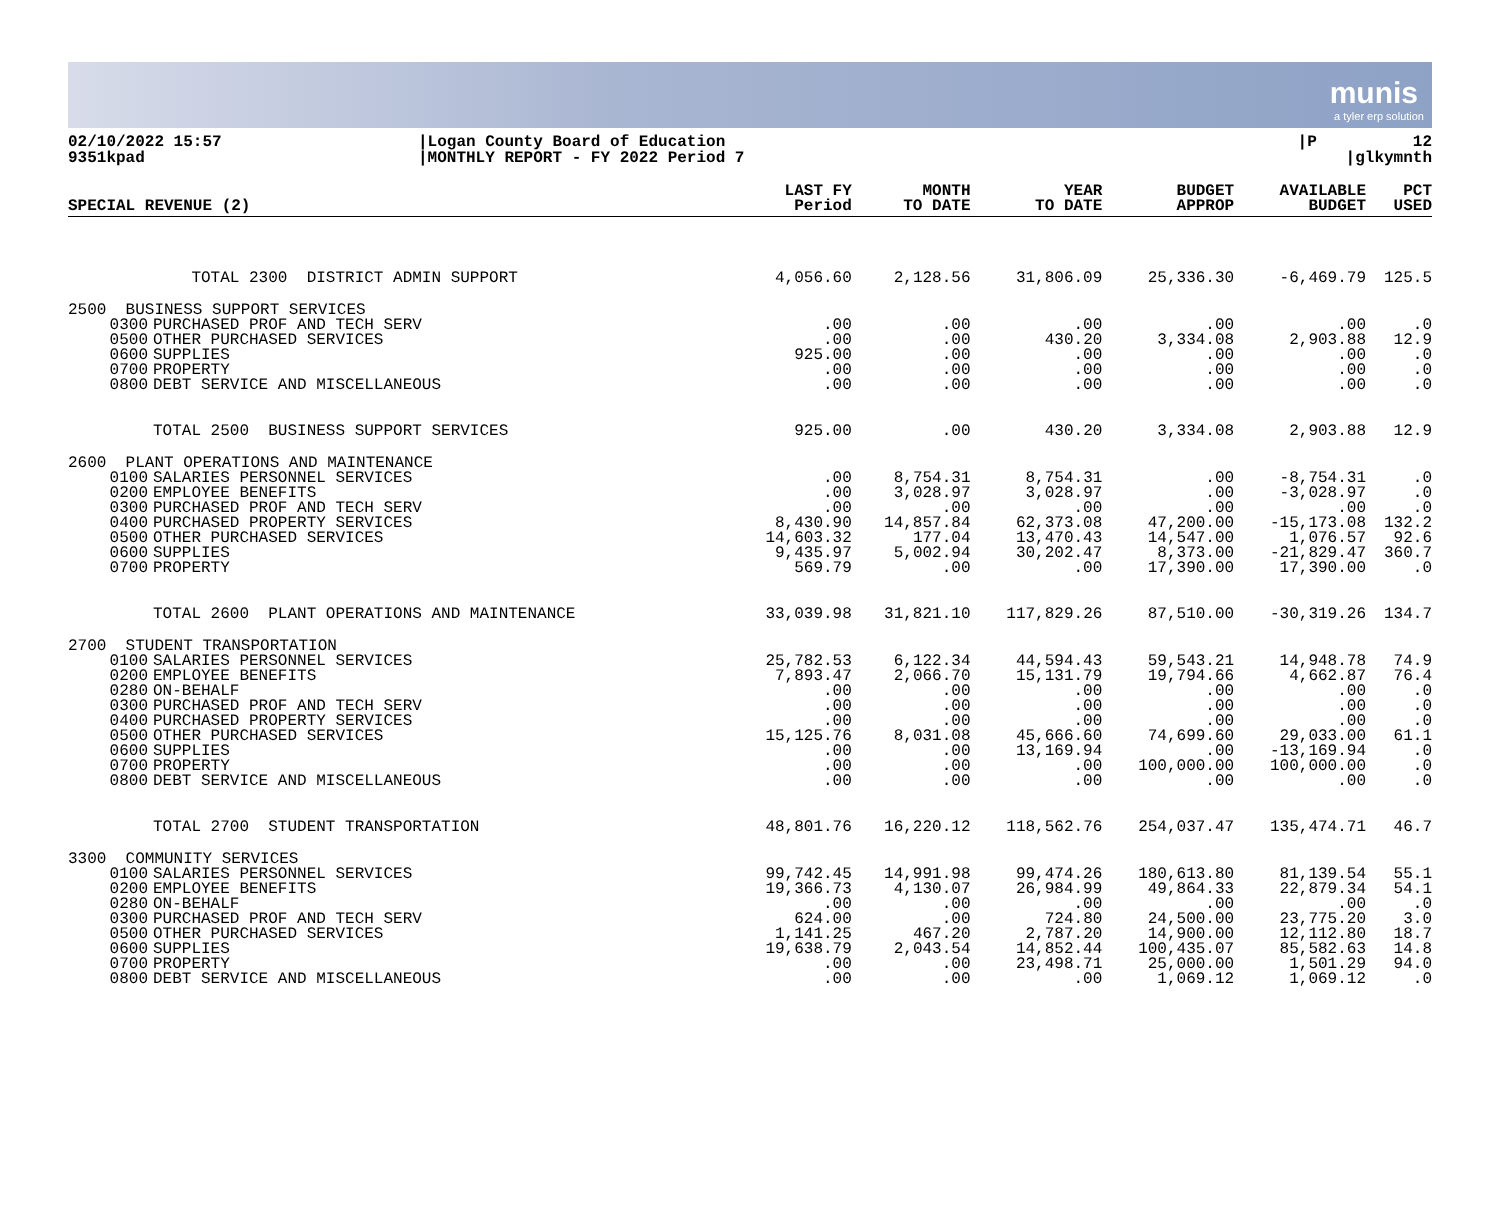munis
a tyler erp solution
02/10/2022 15:57 9351kpad
|Logan County Board of Education |MONTHLY REPORT - FY 2022 Period 7
|P 12 |glkymnth
| SPECIAL REVENUE (2) | | LAST FY Period | MONTH TO DATE | YEAR TO DATE | BUDGET APPROP | AVAILABLE BUDGET | PCT USED |
| --- | --- | --- | --- | --- | --- | --- | --- |
| | TOTAL 2300 DISTRICT ADMIN SUPPORT | 4,056.60 | 2,128.56 | 31,806.09 | 25,336.30 | -6,469.79 | 125.5 |
| 2500 BUSINESS SUPPORT SERVICES | | | | | | | |
| 0300 0500 0600 0700 0800 | PURCHASED PROF AND TECH SERV OTHER PURCHASED SERVICES SUPPLIES PROPERTY DEBT SERVICE AND MISCELLANEOUS | .00 .00 925.00 .00 .00 | .00 .00 .00 .00 .00 | .00 430.20 .00 .00 .00 | .00 3,334.08 .00 .00 .00 | .00 2,903.88 .00 .00 .00 | .0 12.9 .0 .0 .0 |
| | TOTAL 2500 BUSINESS SUPPORT SERVICES | 925.00 | .00 | 430.20 | 3,334.08 | 2,903.88 | 12.9 |
| 2600 PLANT OPERATIONS AND MAINTENANCE | | | | | | | |
| 0100 0200 0300 0400 0500 0600 0700 | SALARIES PERSONNEL SERVICES EMPLOYEE BENEFITS PURCHASED PROF AND TECH SERV PURCHASED PROPERTY SERVICES OTHER PURCHASED SERVICES SUPPLIES PROPERTY | .00 .00 .00 8,430.90 14,603.32 9,435.97 569.79 | 8,754.31 3,028.97 .00 14,857.84 177.04 5,002.94 .00 | 8,754.31 3,028.97 .00 62,373.08 13,470.43 30,202.47 .00 | .00 .00 .00 47,200.00 14,547.00 8,373.00 17,390.00 | -8,754.31 -3,028.97 .00 -15,173.08 1,076.57 -21,829.47 17,390.00 | .0 .0 .0 132.2 92.6 360.7 .0 |
| | TOTAL 2600 PLANT OPERATIONS AND MAINTENANCE | 33,039.98 | 31,821.10 | 117,829.26 | 87,510.00 | -30,319.26 | 134.7 |
| 2700 STUDENT TRANSPORTATION | | | | | | | |
| 0100 0200 0280 0300 0400 0500 0600 0700 0800 | SALARIES PERSONNEL SERVICES EMPLOYEE BENEFITS ON-BEHALF PURCHASED PROF AND TECH SERV PURCHASED PROPERTY SERVICES OTHER PURCHASED SERVICES SUPPLIES PROPERTY DEBT SERVICE AND MISCELLANEOUS | 25,782.53 7,893.47 .00 .00 .00 15,125.76 .00 .00 .00 | 6,122.34 2,066.70 .00 .00 .00 8,031.08 .00 .00 .00 | 44,594.43 15,131.79 .00 .00 .00 45,666.60 13,169.94 .00 .00 | 59,543.21 19,794.66 .00 .00 .00 74,699.60 .00 100,000.00 .00 | 14,948.78 4,662.87 .00 .00 .00 29,033.00 -13,169.94 100,000.00 .00 | 74.9 76.4 .0 .0 .0 61.1 .0 .0 .0 |
| | TOTAL 2700 STUDENT TRANSPORTATION | 48,801.76 | 16,220.12 | 118,562.76 | 254,037.47 | 135,474.71 | 46.7 |
| 3300 COMMUNITY SERVICES | | | | | | | |
| 0100 0200 0280 0300 0500 0600 0700 0800 | SALARIES PERSONNEL SERVICES EMPLOYEE BENEFITS ON-BEHALF PURCHASED PROF AND TECH SERV OTHER PURCHASED SERVICES SUPPLIES PROPERTY DEBT SERVICE AND MISCELLANEOUS | 99,742.45 19,366.73 .00 624.00 1,141.25 19,638.79 .00 .00 | 14,991.98 4,130.07 .00 .00 467.20 2,043.54 .00 .00 | 99,474.26 26,984.99 .00 724.80 2,787.20 14,852.44 23,498.71 .00 | 180,613.80 49,864.33 .00 24,500.00 14,900.00 100,435.07 25,000.00 1,069.12 | 81,139.54 22,879.34 .00 23,775.20 12,112.80 85,582.63 1,501.29 1,069.12 | 55.1 54.1 .0 3.0 18.7 14.8 94.0 .0 |